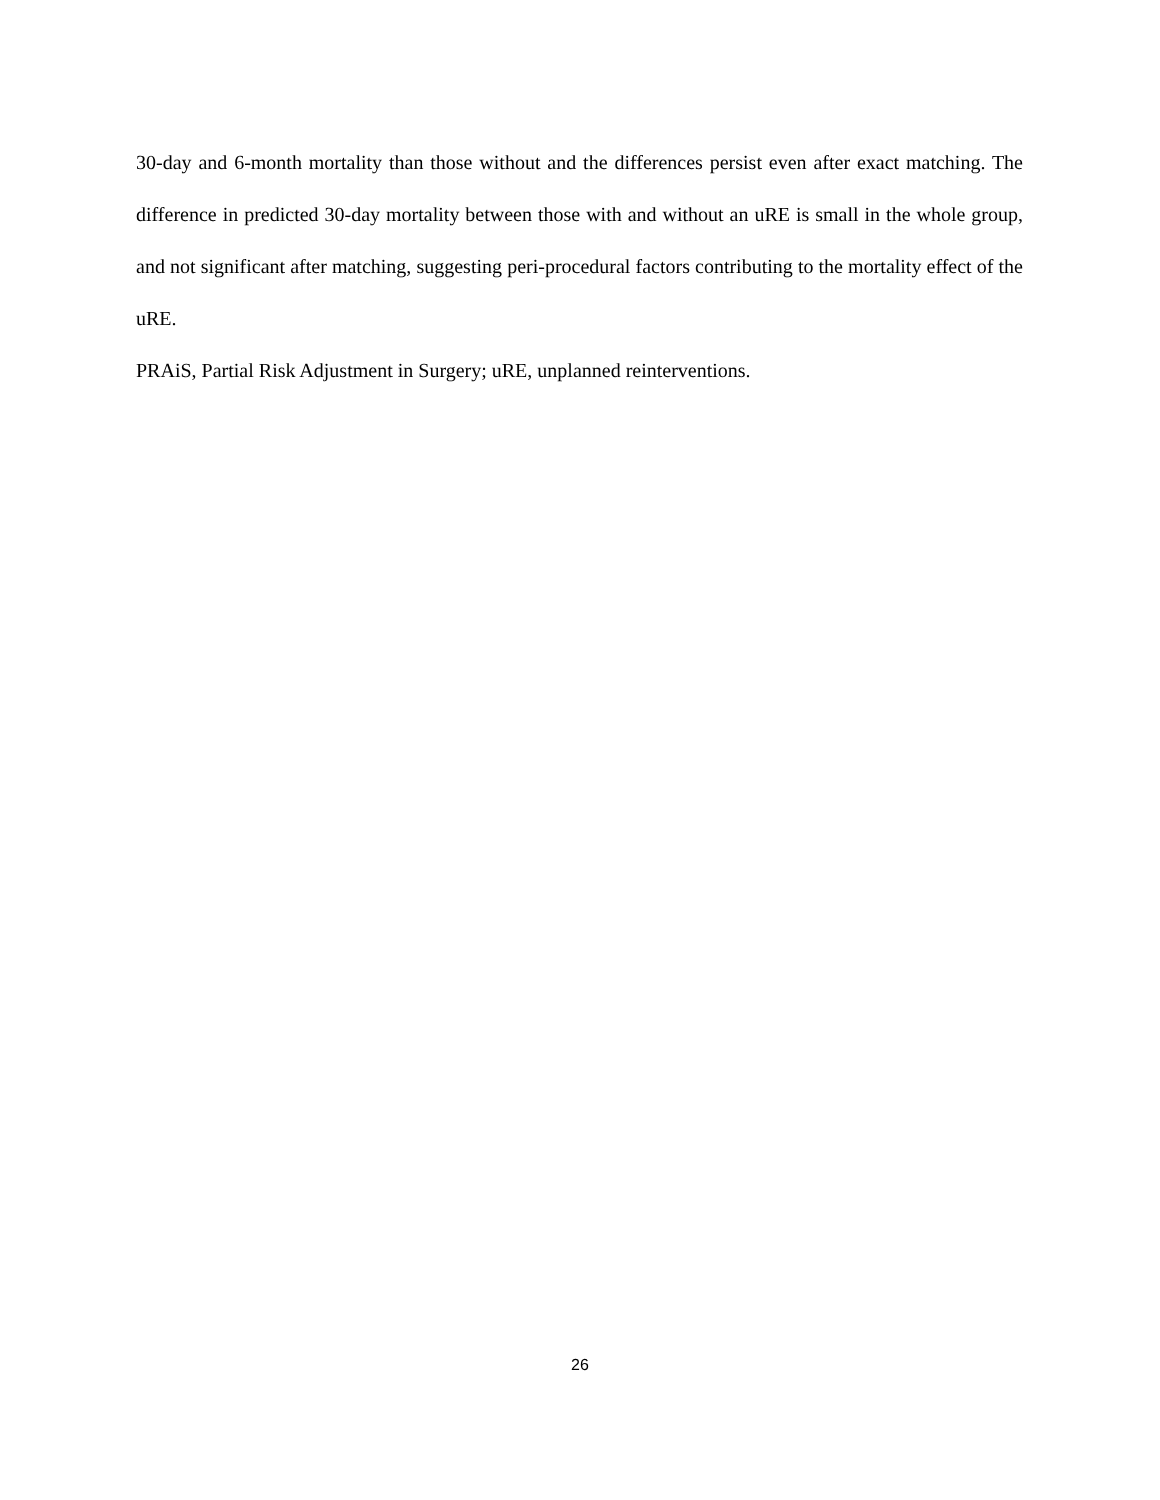30-day and 6-month mortality than those without and the differences persist even after exact matching. The difference in predicted 30-day mortality between those with and without an uRE is small in the whole group, and not significant after matching, suggesting peri-procedural factors contributing to the mortality effect of the uRE.
PRAiS, Partial Risk Adjustment in Surgery; uRE, unplanned reinterventions.
26